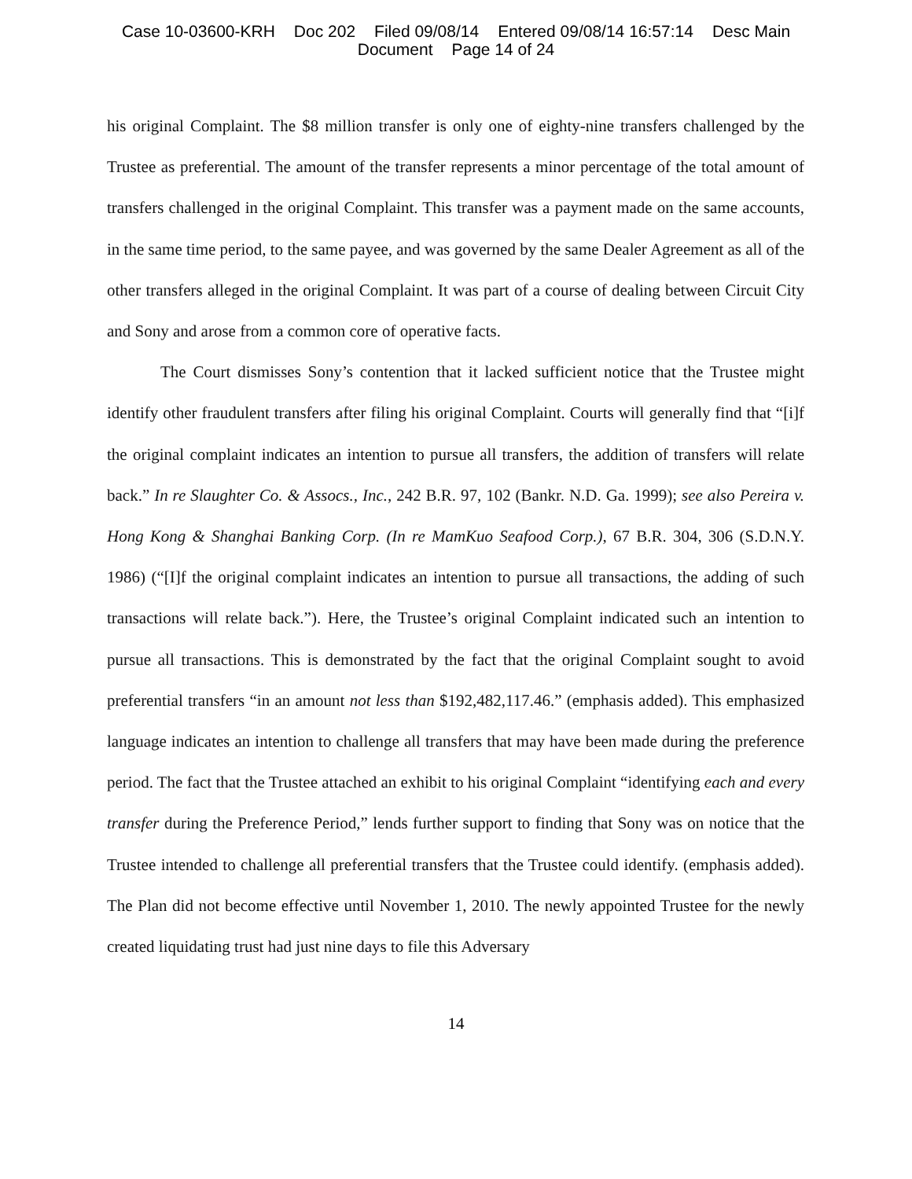Case 10-03600-KRH Doc 202 Filed 09/08/14 Entered 09/08/14 16:57:14 Desc Main
Document Page 14 of 24
his original Complaint. The $8 million transfer is only one of eighty-nine transfers challenged by the Trustee as preferential. The amount of the transfer represents a minor percentage of the total amount of transfers challenged in the original Complaint. This transfer was a payment made on the same accounts, in the same time period, to the same payee, and was governed by the same Dealer Agreement as all of the other transfers alleged in the original Complaint. It was part of a course of dealing between Circuit City and Sony and arose from a common core of operative facts.
The Court dismisses Sony’s contention that it lacked sufficient notice that the Trustee might identify other fraudulent transfers after filing his original Complaint. Courts will generally find that “[i]f the original complaint indicates an intention to pursue all transfers, the addition of transfers will relate back.” In re Slaughter Co. & Assocs., Inc., 242 B.R. 97, 102 (Bankr. N.D. Ga. 1999); see also Pereira v. Hong Kong & Shanghai Banking Corp. (In re MamKuo Seafood Corp.), 67 B.R. 304, 306 (S.D.N.Y. 1986) (“[I]f the original complaint indicates an intention to pursue all transactions, the adding of such transactions will relate back.”). Here, the Trustee’s original Complaint indicated such an intention to pursue all transactions. This is demonstrated by the fact that the original Complaint sought to avoid preferential transfers “in an amount not less than $192,482,117.46.” (emphasis added). This emphasized language indicates an intention to challenge all transfers that may have been made during the preference period. The fact that the Trustee attached an exhibit to his original Complaint “identifying each and every transfer during the Preference Period,” lends further support to finding that Sony was on notice that the Trustee intended to challenge all preferential transfers that the Trustee could identify. (emphasis added). The Plan did not become effective until November 1, 2010. The newly appointed Trustee for the newly created liquidating trust had just nine days to file this Adversary
14